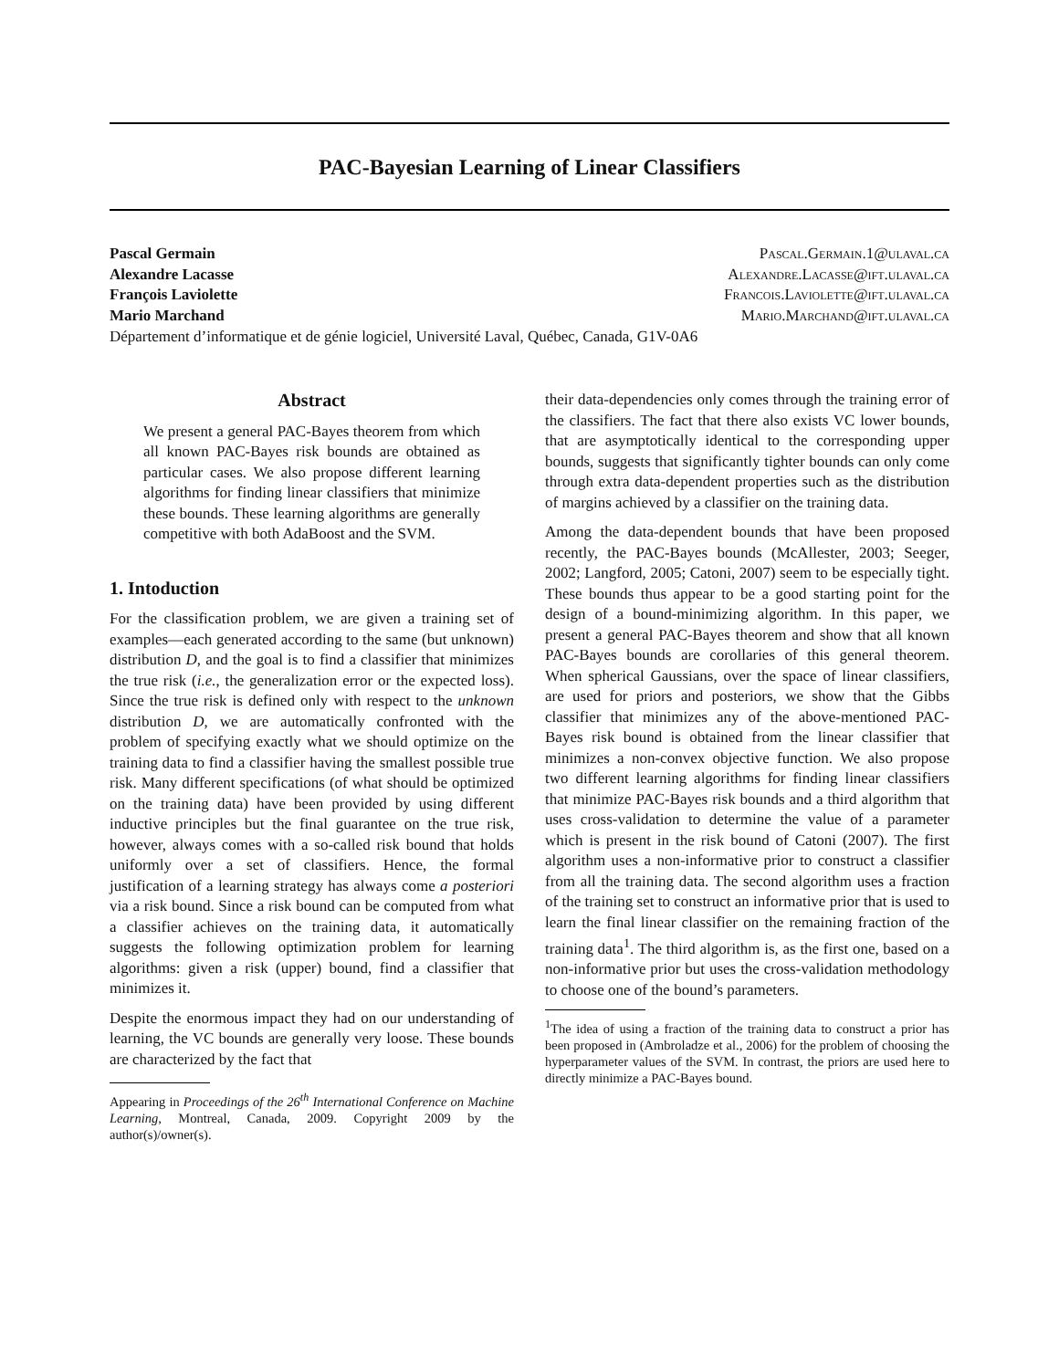PAC-Bayesian Learning of Linear Classifiers
Pascal Germain Pascal.Germain.1@ulaval.ca
Alexandre Lacasse Alexandre.Lacasse@ift.ulaval.ca
François Laviolette Francois.Laviolette@ift.ulaval.ca
Mario Marchand Mario.Marchand@ift.ulaval.ca
Département d’informatique et de génie logiciel, Université Laval, Québec, Canada, G1V-0A6
Abstract
We present a general PAC-Bayes theorem from which all known PAC-Bayes risk bounds are obtained as particular cases. We also propose different learning algorithms for finding linear classifiers that minimize these bounds. These learning algorithms are generally competitive with both AdaBoost and the SVM.
1. Intoduction
For the classification problem, we are given a training set of examples—each generated according to the same (but unknown) distribution D, and the goal is to find a classifier that minimizes the true risk (i.e., the generalization error or the expected loss). Since the true risk is defined only with respect to the unknown distribution D, we are automatically confronted with the problem of specifying exactly what we should optimize on the training data to find a classifier having the smallest possible true risk. Many different specifications (of what should be optimized on the training data) have been provided by using different inductive principles but the final guarantee on the true risk, however, always comes with a so-called risk bound that holds uniformly over a set of classifiers. Hence, the formal justification of a learning strategy has always come a posteriori via a risk bound. Since a risk bound can be computed from what a classifier achieves on the training data, it automatically suggests the following optimization problem for learning algorithms: given a risk (upper) bound, find a classifier that minimizes it.
Despite the enormous impact they had on our understanding of learning, the VC bounds are generally very loose. These bounds are characterized by the fact that
Appearing in Proceedings of the 26<sup>th</sup> International Conference on Machine Learning, Montreal, Canada, 2009. Copyright 2009 by the author(s)/owner(s).
their data-dependencies only comes through the training error of the classifiers. The fact that there also exists VC lower bounds, that are asymptotically identical to the corresponding upper bounds, suggests that significantly tighter bounds can only come through extra data-dependent properties such as the distribution of margins achieved by a classifier on the training data.
Among the data-dependent bounds that have been proposed recently, the PAC-Bayes bounds (McAllester, 2003; Seeger, 2002; Langford, 2005; Catoni, 2007) seem to be especially tight. These bounds thus appear to be a good starting point for the design of a bound-minimizing algorithm. In this paper, we present a general PAC-Bayes theorem and show that all known PAC-Bayes bounds are corollaries of this general theorem. When spherical Gaussians, over the space of linear classifiers, are used for priors and posteriors, we show that the Gibbs classifier that minimizes any of the above-mentioned PAC-Bayes risk bound is obtained from the linear classifier that minimizes a non-convex objective function. We also propose two different learning algorithms for finding linear classifiers that minimize PAC-Bayes risk bounds and a third algorithm that uses cross-validation to determine the value of a parameter which is present in the risk bound of Catoni (2007). The first algorithm uses a non-informative prior to construct a classifier from all the training data. The second algorithm uses a fraction of the training set to construct an informative prior that is used to learn the final linear classifier on the remaining fraction of the training data<sup>1</sup>. The third algorithm is, as the first one, based on a non-informative prior but uses the cross-validation methodology to choose one of the bound’s parameters.
<sup>1</sup> The idea of using a fraction of the training data to construct a prior has been proposed in (Ambroladze et al., 2006) for the problem of choosing the hyperparameter values of the SVM. In contrast, the priors are used here to directly minimize a PAC-Bayes bound.